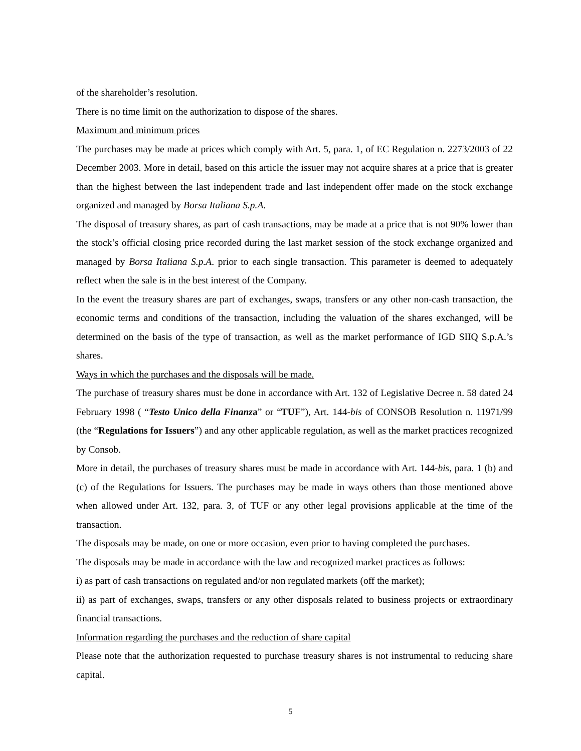of the shareholder’s resolution.
There is no time limit on the authorization to dispose of the shares.
Maximum and minimum prices
The purchases may be made at prices which comply with Art. 5, para. 1, of EC Regulation n. 2273/2003 of 22 December 2003. More in detail, based on this article the issuer may not acquire shares at a price that is greater than the highest between the last independent trade and last independent offer made on the stock exchange organized and managed by Borsa Italiana S.p.A.
The disposal of treasury shares, as part of cash transactions, may be made at a price that is not 90% lower than the stock’s official closing price recorded during the last market session of the stock exchange organized and managed by Borsa Italiana S.p.A. prior to each single transaction. This parameter is deemed to adequately reflect when the sale is in the best interest of the Company.
In the event the treasury shares are part of exchanges, swaps, transfers or any other non-cash transaction, the economic terms and conditions of the transaction, including the valuation of the shares exchanged, will be determined on the basis of the type of transaction, as well as the market performance of IGD SIIQ S.p.A.’s shares.
Ways in which the purchases and the disposals will be made.
The purchase of treasury shares must be done in accordance with Art. 132 of Legislative Decree n. 58 dated 24 February 1998 ( “Testo Unico della Finanza” or “TUF”), Art. 144-bis of CONSOB Resolution n. 11971/99 (the “Regulations for Issuers”) and any other applicable regulation, as well as the market practices recognized by Consob.
More in detail, the purchases of treasury shares must be made in accordance with Art. 144-bis, para. 1 (b) and (c) of the Regulations for Issuers. The purchases may be made in ways others than those mentioned above when allowed under Art. 132, para. 3, of TUF or any other legal provisions applicable at the time of the transaction.
The disposals may be made, on one or more occasion, even prior to having completed the purchases.
The disposals may be made in accordance with the law and recognized market practices as follows:
i) as part of cash transactions on regulated and/or non regulated markets (off the market);
ii) as part of exchanges, swaps, transfers or any other disposals related to business projects or extraordinary financial transactions.
Information regarding the purchases and the reduction of share capital
Please note that the authorization requested to purchase treasury shares is not instrumental to reducing share capital.
5